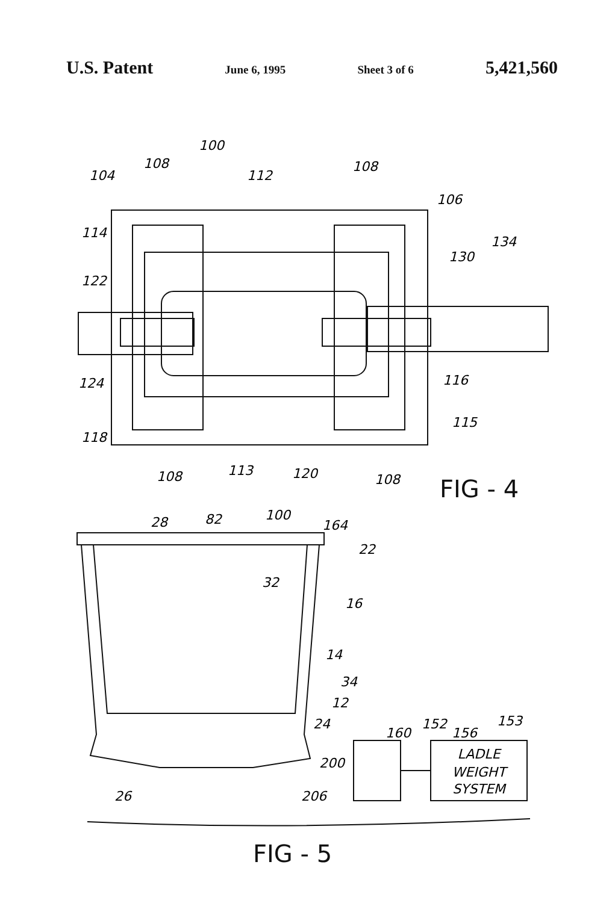U.S. Patent June 6, 1995 Sheet 3 of 6 5,421,560
100
104
108
112
108
106
114
134
130
122
124
116
115
118
108
113
120
108
FIG - 4
28
82
100
164
22
32
16
14
34
12
24
152
160
156
153
200
26
206
LADLE
WEIGHT
SYSTEM
FIG - 5